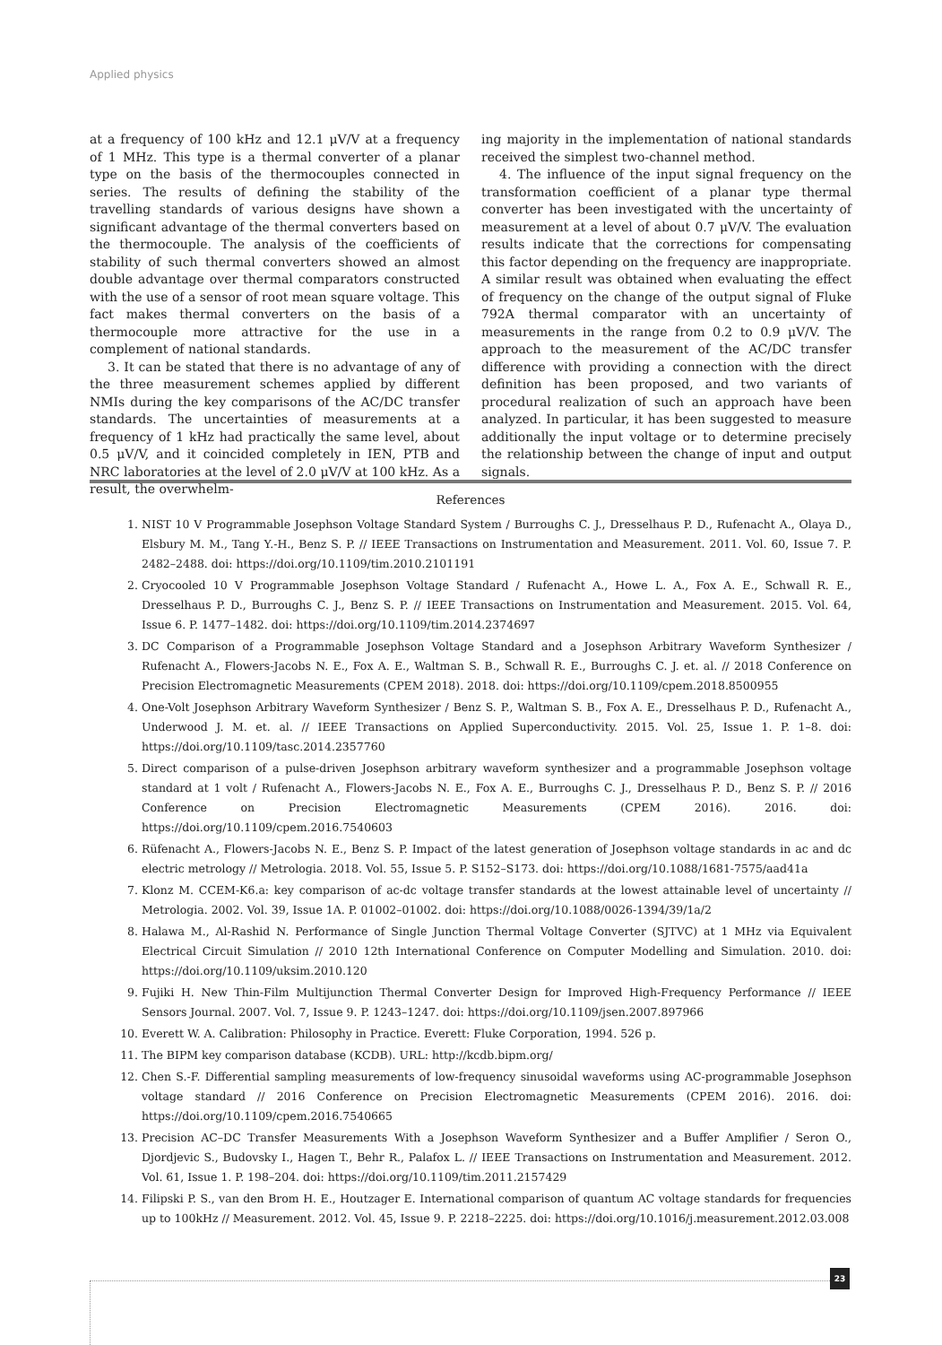Applied physics
at a frequency of 100 kHz and 12.1 μV/V at a frequency of 1 MHz. This type is a thermal converter of a planar type on the basis of the thermocouples connected in series. The results of defining the stability of the travelling standards of various designs have shown a significant advantage of the thermal converters based on the thermocouple. The analysis of the coefficients of stability of such thermal converters showed an almost double advantage over thermal comparators constructed with the use of a sensor of root mean square voltage. This fact makes thermal converters on the basis of a thermocouple more attractive for the use in a complement of national standards.
3. It can be stated that there is no advantage of any of the three measurement schemes applied by different NMIs during the key comparisons of the AC/DC transfer standards. The uncertainties of measurements at a frequency of 1 kHz had practically the same level, about 0.5 μV/V, and it coincided completely in IEN, PTB and NRC laboratories at the level of 2.0 μV/V at 100 kHz. As a result, the overwhelm-
ing majority in the implementation of national standards received the simplest two-channel method.
4. The influence of the input signal frequency on the transformation coefficient of a planar type thermal converter has been investigated with the uncertainty of measurement at a level of about 0.7 μV/V. The evaluation results indicate that the corrections for compensating this factor depending on the frequency are inappropriate. A similar result was obtained when evaluating the effect of frequency on the change of the output signal of Fluke 792A thermal comparator with an uncertainty of measurements in the range from 0.2 to 0.9 μV/V. The approach to the measurement of the AC/DC transfer difference with providing a connection with the direct definition has been proposed, and two variants of procedural realization of such an approach have been analyzed. In particular, it has been suggested to measure additionally the input voltage or to determine precisely the relationship between the change of input and output signals.
References
1. NIST 10 V Programmable Josephson Voltage Standard System / Burroughs C. J., Dresselhaus P. D., Rufenacht A., Olaya D., Elsbury M. M., Tang Y.-H., Benz S. P. // IEEE Transactions on Instrumentation and Measurement. 2011. Vol. 60, Issue 7. P. 2482–2488. doi: https://doi.org/10.1109/tim.2010.2101191
2. Cryocooled 10 V Programmable Josephson Voltage Standard / Rufenacht A., Howe L. A., Fox A. E., Schwall R. E., Dresselhaus P. D., Burroughs C. J., Benz S. P. // IEEE Transactions on Instrumentation and Measurement. 2015. Vol. 64, Issue 6. P. 1477–1482. doi: https://doi.org/10.1109/tim.2014.2374697
3. DC Comparison of a Programmable Josephson Voltage Standard and a Josephson Arbitrary Waveform Synthesizer / Rufenacht A., Flowers-Jacobs N. E., Fox A. E., Waltman S. B., Schwall R. E., Burroughs C. J. et. al. // 2018 Conference on Precision Electromagnetic Measurements (CPEM 2018). 2018. doi: https://doi.org/10.1109/cpem.2018.8500955
4. One-Volt Josephson Arbitrary Waveform Synthesizer / Benz S. P., Waltman S. B., Fox A. E., Dresselhaus P. D., Rufenacht A., Underwood J. M. et. al. // IEEE Transactions on Applied Superconductivity. 2015. Vol. 25, Issue 1. P. 1–8. doi: https://doi.org/10.1109/tasc.2014.2357760
5. Direct comparison of a pulse-driven Josephson arbitrary waveform synthesizer and a programmable Josephson voltage standard at 1 volt / Rufenacht A., Flowers-Jacobs N. E., Fox A. E., Burroughs C. J., Dresselhaus P. D., Benz S. P. // 2016 Conference on Precision Electromagnetic Measurements (CPEM 2016). 2016. doi: https://doi.org/10.1109/cpem.2016.7540603
6. Rüfenacht A., Flowers-Jacobs N. E., Benz S. P. Impact of the latest generation of Josephson voltage standards in ac and dc electric metrology // Metrologia. 2018. Vol. 55, Issue 5. P. S152–S173. doi: https://doi.org/10.1088/1681-7575/aad41a
7. Klonz M. CCEM-K6.a: key comparison of ac-dc voltage transfer standards at the lowest attainable level of uncertainty // Metrologia. 2002. Vol. 39, Issue 1A. P. 01002–01002. doi: https://doi.org/10.1088/0026-1394/39/1a/2
8. Halawa M., Al-Rashid N. Performance of Single Junction Thermal Voltage Converter (SJTVC) at 1 MHz via Equivalent Electrical Circuit Simulation // 2010 12th International Conference on Computer Modelling and Simulation. 2010. doi: https://doi.org/10.1109/uksim.2010.120
9. Fujiki H. New Thin-Film Multijunction Thermal Converter Design for Improved High-Frequency Performance // IEEE Sensors Journal. 2007. Vol. 7, Issue 9. P. 1243–1247. doi: https://doi.org/10.1109/jsen.2007.897966
10. Everett W. A. Calibration: Philosophy in Practice. Everett: Fluke Corporation, 1994. 526 p.
11. The BIPM key comparison database (KCDB). URL: http://kcdb.bipm.org/
12. Chen S.-F. Differential sampling measurements of low-frequency sinusoidal waveforms using AC-programmable Josephson voltage standard // 2016 Conference on Precision Electromagnetic Measurements (CPEM 2016). 2016. doi: https://doi.org/10.1109/cpem.2016.7540665
13. Precision AC–DC Transfer Measurements With a Josephson Waveform Synthesizer and a Buffer Amplifier / Seron O., Djordjevic S., Budovsky I., Hagen T., Behr R., Palafox L. // IEEE Transactions on Instrumentation and Measurement. 2012. Vol. 61, Issue 1. P. 198–204. doi: https://doi.org/10.1109/tim.2011.2157429
14. Filipski P. S., van den Brom H. E., Houtzager E. International comparison of quantum AC voltage standards for frequencies up to 100kHz // Measurement. 2012. Vol. 45, Issue 9. P. 2218–2225. doi: https://doi.org/10.1016/j.measurement.2012.03.008
23